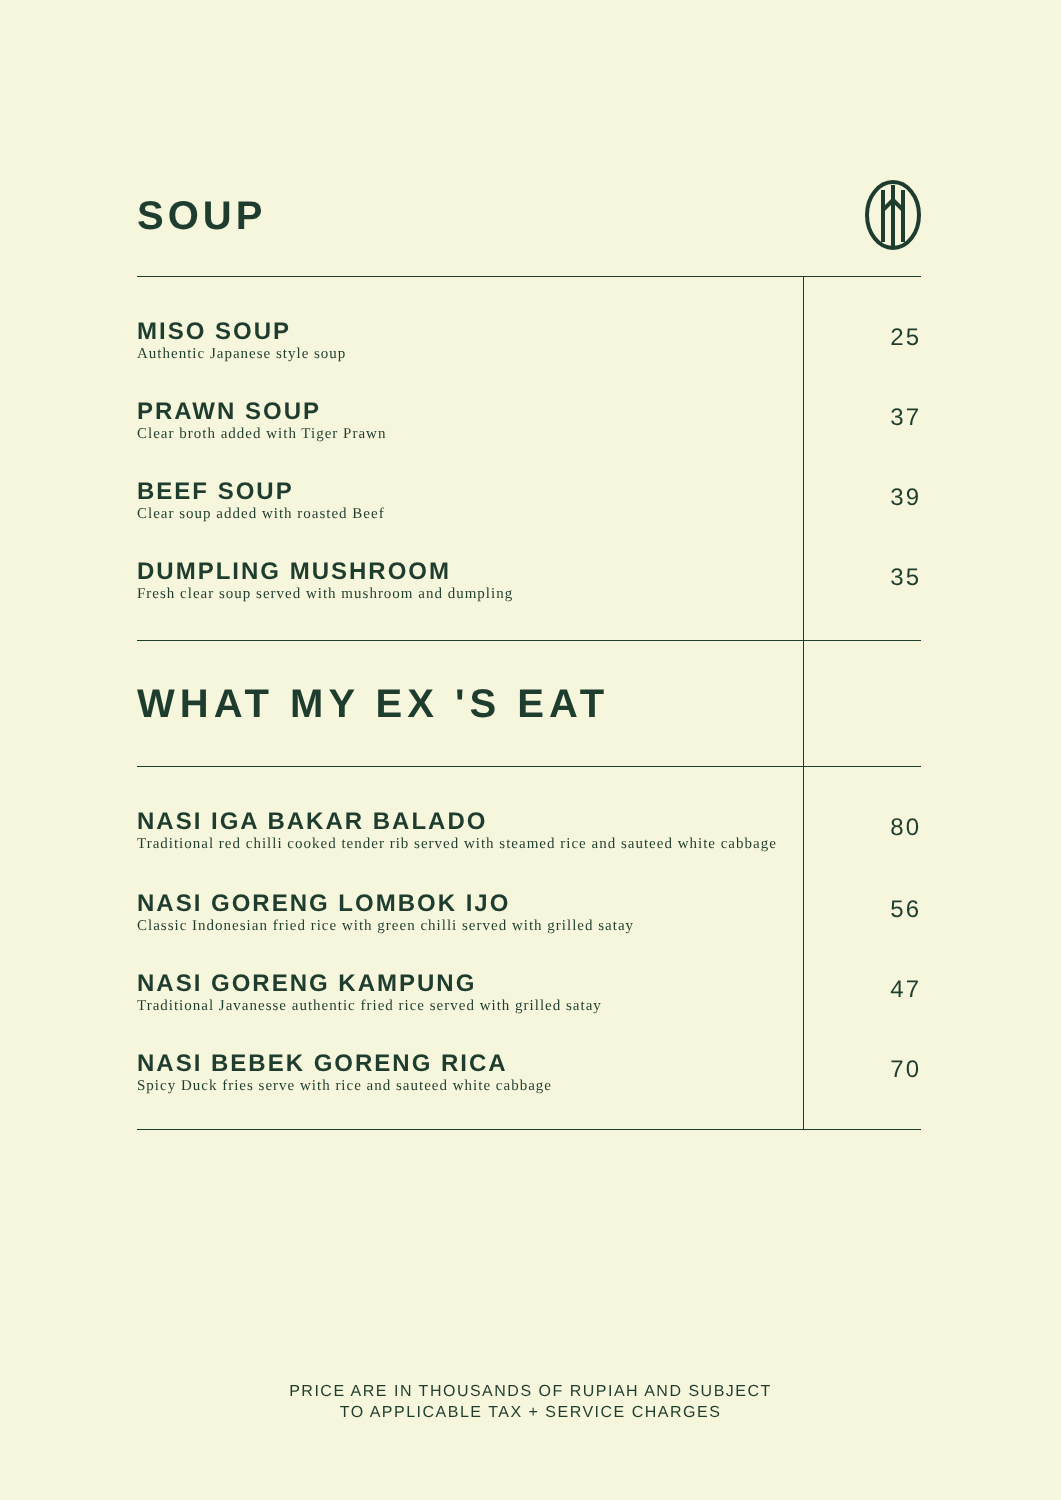SOUP
| MISO SOUP Authentic Japanese style soup | 25 |
| PRAWN SOUP Clear broth added with Tiger Prawn | 37 |
| BEEF SOUP Clear soup added with roasted Beef | 39 |
| DUMPLING MUSHROOM Fresh clear soup served with mushroom and dumpling | 35 |
| WHAT MY EX 'S EAT | |
| NASI IGA BAKAR BALADO Traditional red chilli cooked tender rib served with steamed rice and sauteed white cabbage | 80 |
| NASI GORENG LOMBOK IJO Classic Indonesian fried rice with green chilli served with grilled satay | 56 |
| NASI GORENG KAMPUNG Traditional Javanesse authentic fried rice served with grilled satay | 47 |
| NASI BEBEK GORENG RICA Spicy Duck fries serve with rice and sauteed white cabbage | 70 |
PRICE ARE IN THOUSANDS OF RUPIAH AND SUBJECT
TO APPLICABLE TAX + SERVICE CHARGES